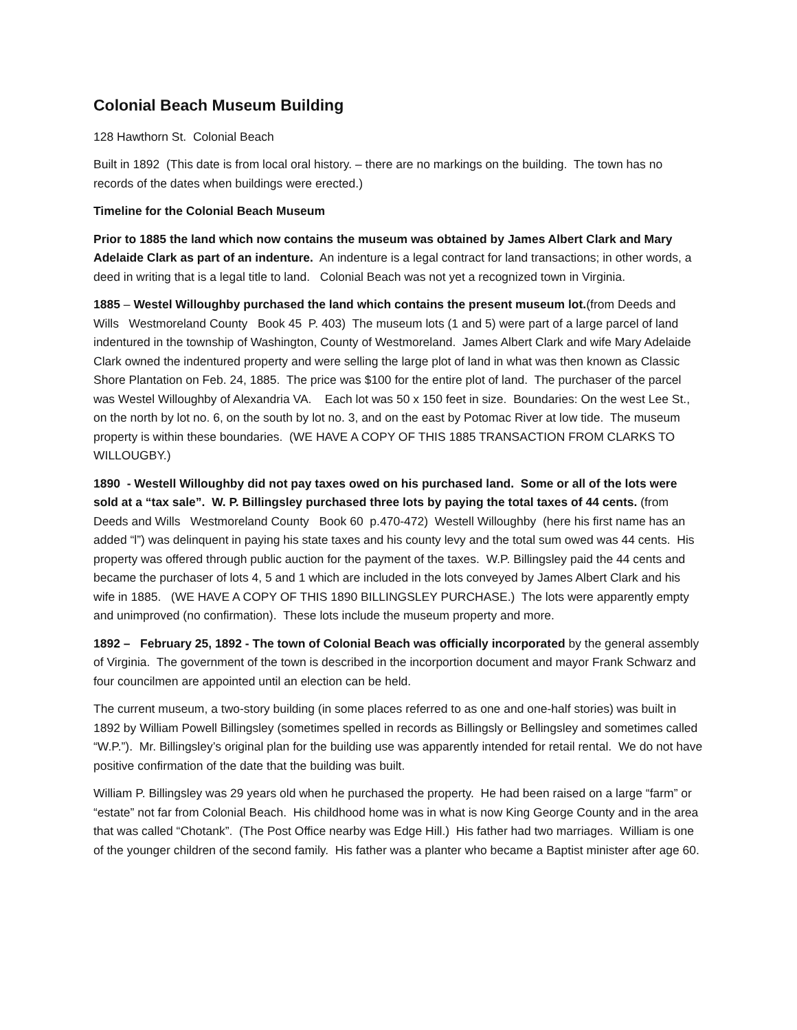Colonial Beach Museum Building
128 Hawthorn St. Colonial Beach
Built in 1892 (This date is from local oral history. – there are no markings on the building. The town has no records of the dates when buildings were erected.)
Timeline for the Colonial Beach Museum
Prior to 1885 the land which now contains the museum was obtained by James Albert Clark and Mary Adelaide Clark as part of an indenture. An indenture is a legal contract for land transactions; in other words, a deed in writing that is a legal title to land. Colonial Beach was not yet a recognized town in Virginia.
1885 – Westel Willoughby purchased the land which contains the present museum lot.(from Deeds and Wills Westmoreland County Book 45 P. 403) The museum lots (1 and 5) were part of a large parcel of land indentured in the township of Washington, County of Westmoreland. James Albert Clark and wife Mary Adelaide Clark owned the indentured property and were selling the large plot of land in what was then known as Classic Shore Plantation on Feb. 24, 1885. The price was $100 for the entire plot of land. The purchaser of the parcel was Westel Willoughby of Alexandria VA. Each lot was 50 x 150 feet in size. Boundaries: On the west Lee St., on the north by lot no. 6, on the south by lot no. 3, and on the east by Potomac River at low tide. The museum property is within these boundaries. (WE HAVE A COPY OF THIS 1885 TRANSACTION FROM CLARKS TO WILLOUGBY.)
1890 - Westell Willoughby did not pay taxes owed on his purchased land. Some or all of the lots were sold at a “tax sale”. W. P. Billingsley purchased three lots by paying the total taxes of 44 cents. (from Deeds and Wills Westmoreland County Book 60 p.470-472) Westell Willoughby (here his first name has an added “l”) was delinquent in paying his state taxes and his county levy and the total sum owed was 44 cents. His property was offered through public auction for the payment of the taxes. W.P. Billingsley paid the 44 cents and became the purchaser of lots 4, 5 and 1 which are included in the lots conveyed by James Albert Clark and his wife in 1885. (WE HAVE A COPY OF THIS 1890 BILLINGSLEY PURCHASE.) The lots were apparently empty and unimproved (no confirmation). These lots include the museum property and more.
1892 – February 25, 1892 - The town of Colonial Beach was officially incorporated by the general assembly of Virginia. The government of the town is described in the incorportion document and mayor Frank Schwarz and four councilmen are appointed until an election can be held.
The current museum, a two-story building (in some places referred to as one and one-half stories) was built in 1892 by William Powell Billingsley (sometimes spelled in records as Billingsly or Bellingsley and sometimes called “W.P.”). Mr. Billingsley’s original plan for the building use was apparently intended for retail rental. We do not have positive confirmation of the date that the building was built.
William P. Billingsley was 29 years old when he purchased the property. He had been raised on a large “farm” or “estate” not far from Colonial Beach. His childhood home was in what is now King George County and in the area that was called “Chotank”. (The Post Office nearby was Edge Hill.) His father had two marriages. William is one of the younger children of the second family. His father was a planter who became a Baptist minister after age 60.